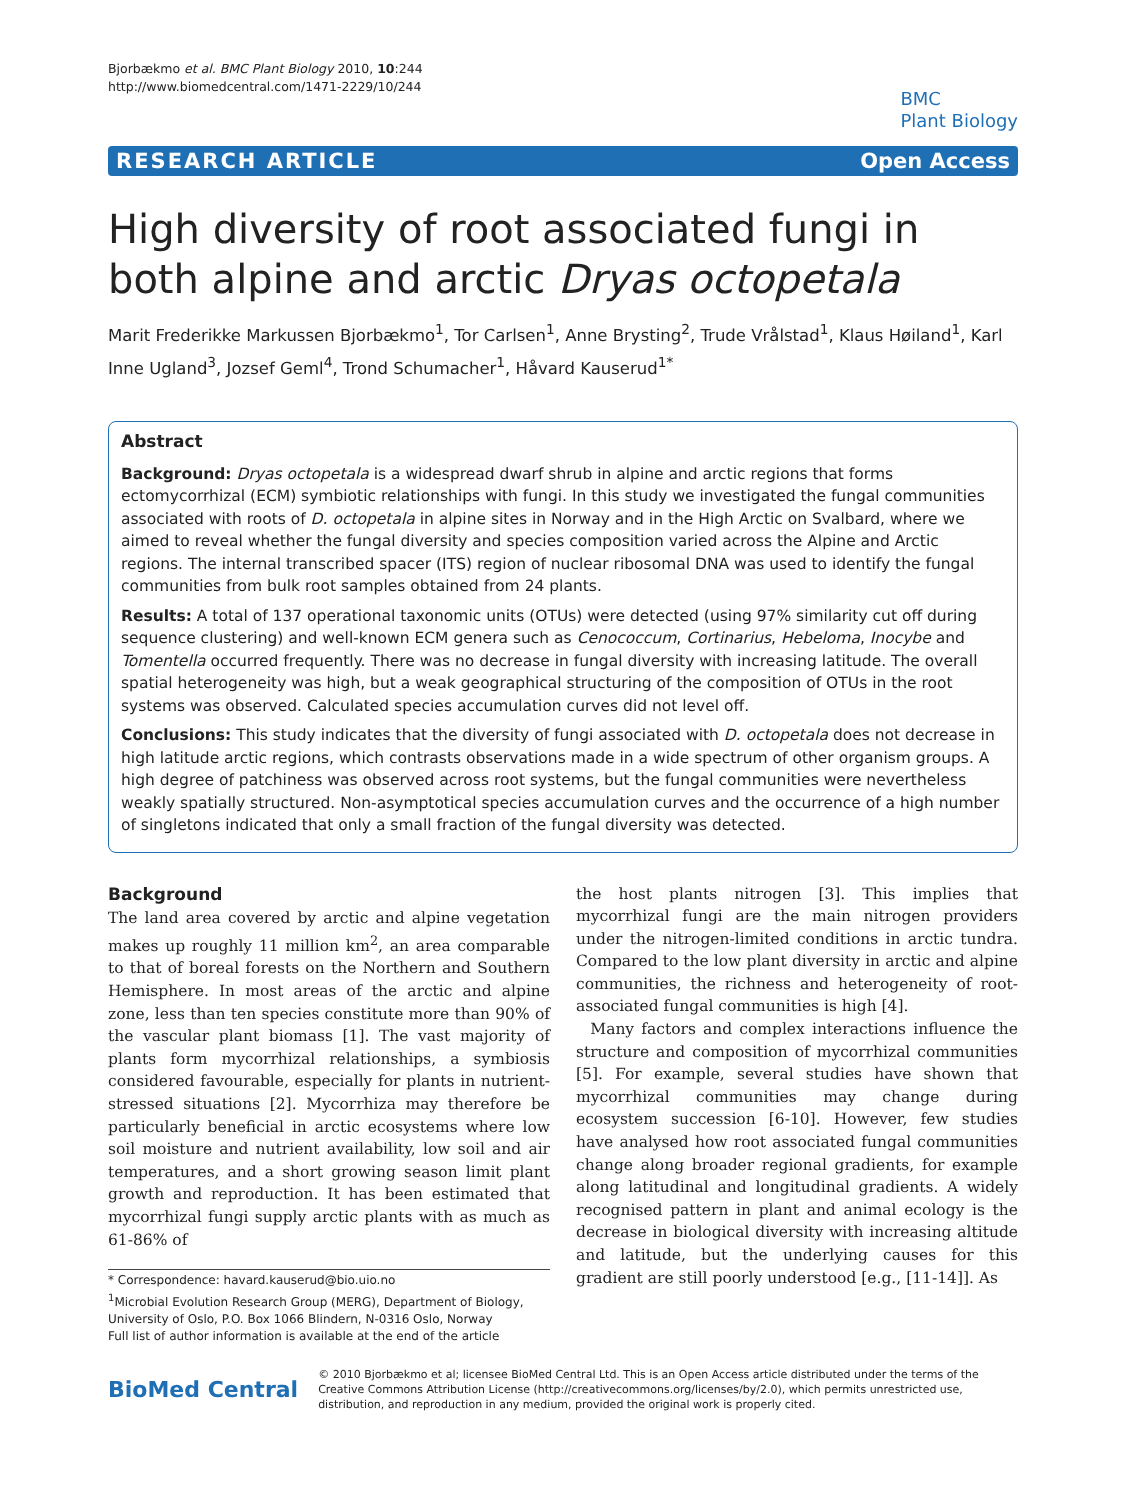Bjorbækmo et al. BMC Plant Biology 2010, 10:244
http://www.biomedcentral.com/1471-2229/10/244
BMC
Plant Biology
RESEARCH ARTICLE Open Access
High diversity of root associated fungi in both alpine and arctic Dryas octopetala
Marit Frederikke Markussen Bjorbækmo<sup>1</sup>, Tor Carlsen<sup>1</sup>, Anne Brysting<sup>2</sup>, Trude Vrålstad<sup>1</sup>, Klaus Høiland<sup>1</sup>, Karl Inne Ugland<sup>3</sup>, Jozsef Geml<sup>4</sup>, Trond Schumacher<sup>1</sup>, Håvard Kauserud<sup>1*</sup>
Abstract
Background: Dryas octopetala is a widespread dwarf shrub in alpine and arctic regions that forms ectomycorrhizal (ECM) symbiotic relationships with fungi. In this study we investigated the fungal communities associated with roots of D. octopetala in alpine sites in Norway and in the High Arctic on Svalbard, where we aimed to reveal whether the fungal diversity and species composition varied across the Alpine and Arctic regions. The internal transcribed spacer (ITS) region of nuclear ribosomal DNA was used to identify the fungal communities from bulk root samples obtained from 24 plants.
Results: A total of 137 operational taxonomic units (OTUs) were detected (using 97% similarity cut off during sequence clustering) and well-known ECM genera such as Cenococcum, Cortinarius, Hebeloma, Inocybe and Tomentella occurred frequently. There was no decrease in fungal diversity with increasing latitude. The overall spatial heterogeneity was high, but a weak geographical structuring of the composition of OTUs in the root systems was observed. Calculated species accumulation curves did not level off.
Conclusions: This study indicates that the diversity of fungi associated with D. octopetala does not decrease in high latitude arctic regions, which contrasts observations made in a wide spectrum of other organism groups. A high degree of patchiness was observed across root systems, but the fungal communities were nevertheless weakly spatially structured. Non-asymptotical species accumulation curves and the occurrence of a high number of singletons indicated that only a small fraction of the fungal diversity was detected.
Background
The land area covered by arctic and alpine vegetation makes up roughly 11 million km<sup>2</sup>, an area comparable to that of boreal forests on the Northern and Southern Hemisphere. In most areas of the arctic and alpine zone, less than ten species constitute more than 90% of the vascular plant biomass [1]. The vast majority of plants form mycorrhizal relationships, a symbiosis considered favourable, especially for plants in nutrient-stressed situations [2]. Mycorrhiza may therefore be particularly beneficial in arctic ecosystems where low soil moisture and nutrient availability, low soil and air temperatures, and a short growing season limit plant growth and reproduction. It has been estimated that mycorrhizal fungi supply arctic plants with as much as 61-86% of
* Correspondence: havard.kauserud@bio.uio.no
<sup>1</sup> Microbial Evolution Research Group (MERG), Department of Biology, University of Oslo, P.O. Box 1066 Blindern, N-0316 Oslo, Norway
Full list of author information is available at the end of the article
the host plants nitrogen [3]. This implies that mycorrhizal fungi are the main nitrogen providers under the nitrogen-limited conditions in arctic tundra. Compared to the low plant diversity in arctic and alpine communities, the richness and heterogeneity of root-associated fungal communities is high [4].
Many factors and complex interactions influence the structure and composition of mycorrhizal communities [5]. For example, several studies have shown that mycorrhizal communities may change during ecosystem succession [6-10]. However, few studies have analysed how root associated fungal communities change along broader regional gradients, for example along latitudinal and longitudinal gradients. A widely recognised pattern in plant and animal ecology is the decrease in biological diversity with increasing altitude and latitude, but the underlying causes for this gradient are still poorly understood [e.g., [11-14]]. As
BioMed Central
© 2010 Bjorbækmo et al; licensee BioMed Central Ltd. This is an Open Access article distributed under the terms of the Creative Commons Attribution License (http://creativecommons.org/licenses/by/2.0), which permits unrestricted use, distribution, and reproduction in any medium, provided the original work is properly cited.